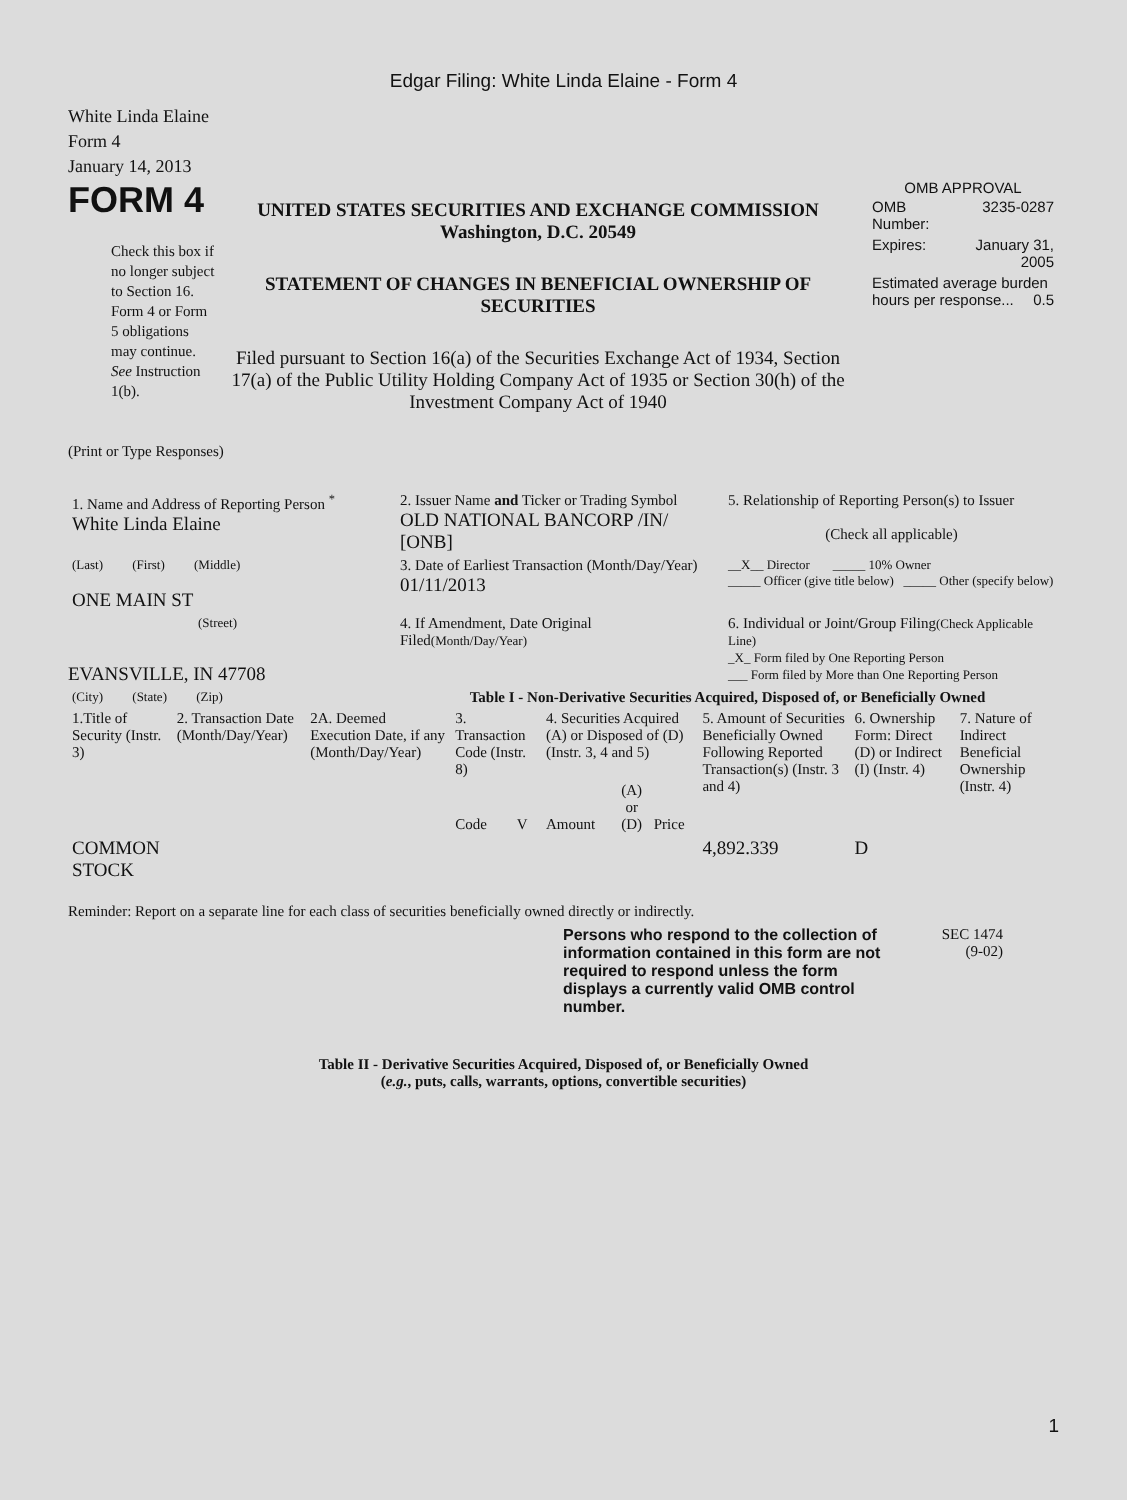Edgar Filing: White Linda Elaine - Form 4
White Linda Elaine
Form 4
January 14, 2013
FORM 4
Check this box if no longer subject to Section 16. Form 4 or Form 5 obligations may continue. See Instruction 1(b).
UNITED STATES SECURITIES AND EXCHANGE COMMISSION
Washington, D.C. 20549
STATEMENT OF CHANGES IN BENEFICIAL OWNERSHIP OF SECURITIES
Filed pursuant to Section 16(a) of the Securities Exchange Act of 1934, Section 17(a) of the Public Utility Holding Company Act of 1935 or Section 30(h) of the Investment Company Act of 1940
OMB APPROVAL
| OMB Number: | 3235-0287 |
| Expires: | January 31, 2005 |
| Estimated average burden hours per response... 0.5 | |
(Print or Type Responses)
| 1. Name and Address of Reporting Person <sup>*</sup> White Linda Elaine | 2. Issuer Name and Ticker or Trading Symbol OLD NATIONAL BANCORP /IN/ [ONB] | 5. Relationship of Reporting Person(s) to Issuer (Check all applicable) |
| (Last) (First) (Middle) ONE MAIN ST | 3. Date of Earliest Transaction (Month/Day/Year) 01/11/2013 | __X__ Director _____ 10% Owner _____ Officer (give title below) _____ Other (specify below) |
| (Street) EVANSVILLE, IN 47708 | 4. If Amendment, Date Original Filed (Month/Day/Year) | 6. Individual or Joint/Group Filing (Check Applicable Line) _X_ Form filed by One Reporting Person ___ Form filed by More than One Reporting Person |
| (City) (State) (Zip) | Table I - Non-Derivative Securities Acquired, Disposed of, or Beneficially Owned | |
| 1.Title of Security (Instr. 3) | 2. Transaction Date (Month/Day/Year) | 2A. Deemed Execution Date, if any (Month/Day/Year) | 3. Transaction Code (Instr. 8) | | 4. Securities Acquired (A) or Disposed of (D) (Instr. 3, 4 and 5) | | | 5. Amount of Securities Beneficially Owned Following Reported Transaction(s) (Instr. 3 and 4) | 6. Ownership Form: Direct (D) or Indirect (I) (Instr. 4) | 7. Nature of Indirect Beneficial Ownership (Instr. 4) |
| | | | Code | V | Amount | (A) or (D) | Price | | | |
| COMMON STOCK | | | | | | | | 4,892.339 | D | |
Reminder: Report on a separate line for each class of securities beneficially owned directly or indirectly.
Persons who respond to the collection of information contained in this form are not required to respond unless the form displays a currently valid OMB control number.
SEC 1474
(9-02)
Table II - Derivative Securities Acquired, Disposed of, or Beneficially Owned
(e.g., puts, calls, warrants, options, convertible securities)
1